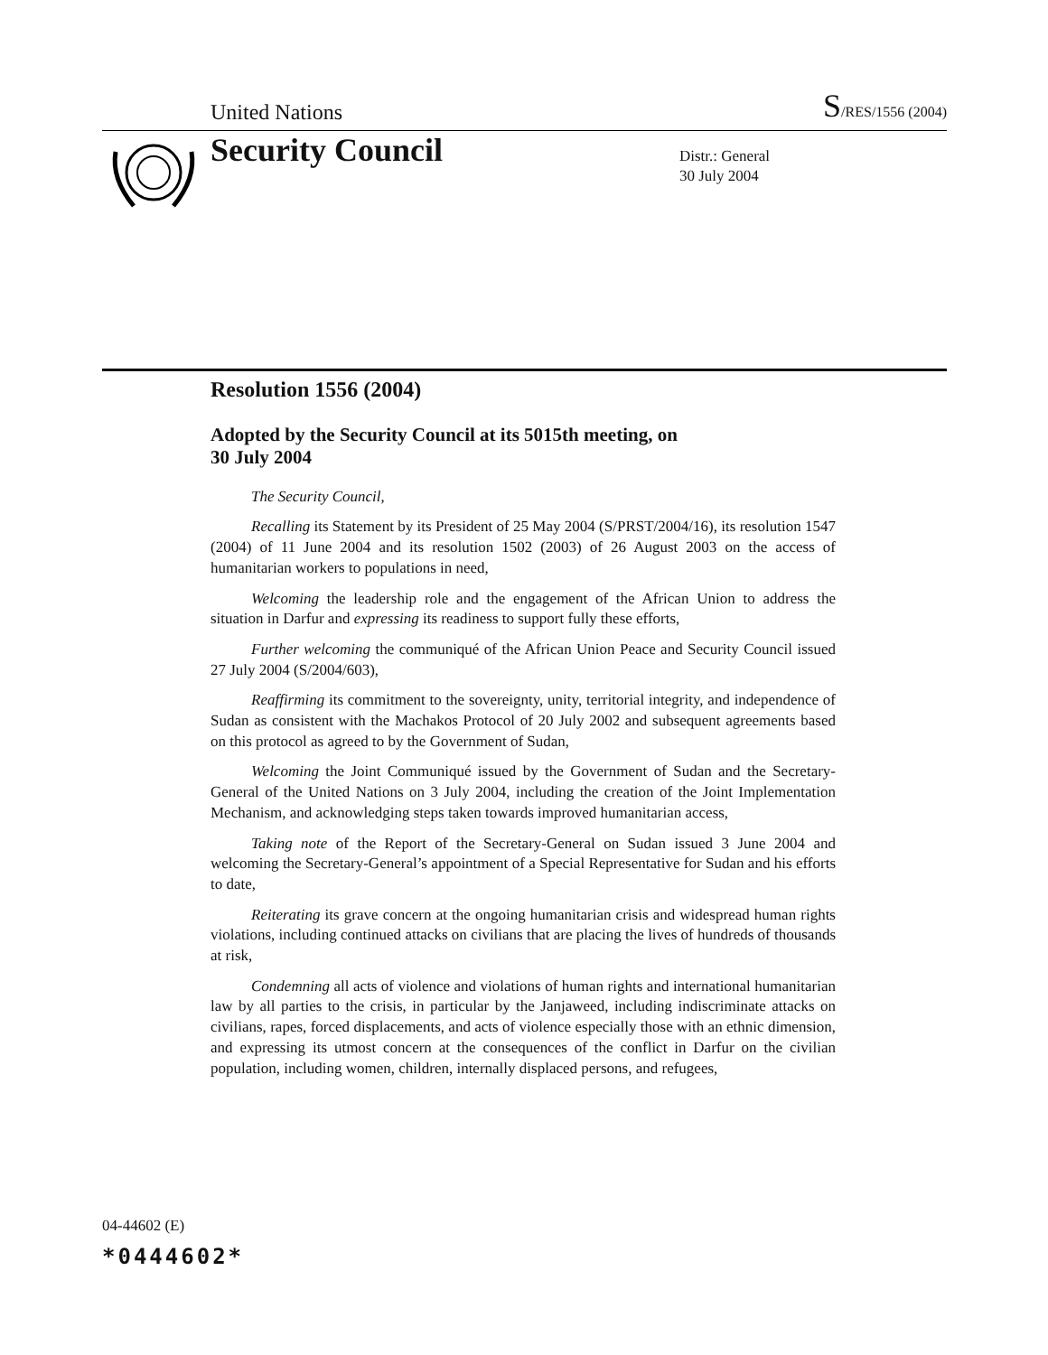United Nations S/RES/1556 (2004)
Security Council
Distr.: General
30 July 2004
Resolution 1556 (2004)
Adopted by the Security Council at its 5015th meeting, on
30 July 2004
The Security Council,
Recalling its Statement by its President of 25 May 2004 (S/PRST/2004/16), its resolution 1547 (2004) of 11 June 2004 and its resolution 1502 (2003) of 26 August 2003 on the access of humanitarian workers to populations in need,
Welcoming the leadership role and the engagement of the African Union to address the situation in Darfur and expressing its readiness to support fully these efforts,
Further welcoming the communiqué of the African Union Peace and Security Council issued 27 July 2004 (S/2004/603),
Reaffirming its commitment to the sovereignty, unity, territorial integrity, and independence of Sudan as consistent with the Machakos Protocol of 20 July 2002 and subsequent agreements based on this protocol as agreed to by the Government of Sudan,
Welcoming the Joint Communiqué issued by the Government of Sudan and the Secretary-General of the United Nations on 3 July 2004, including the creation of the Joint Implementation Mechanism, and acknowledging steps taken towards improved humanitarian access,
Taking note of the Report of the Secretary-General on Sudan issued 3 June 2004 and welcoming the Secretary-General’s appointment of a Special Representative for Sudan and his efforts to date,
Reiterating its grave concern at the ongoing humanitarian crisis and widespread human rights violations, including continued attacks on civilians that are placing the lives of hundreds of thousands at risk,
Condemning all acts of violence and violations of human rights and international humanitarian law by all parties to the crisis, in particular by the Janjaweed, including indiscriminate attacks on civilians, rapes, forced displacements, and acts of violence especially those with an ethnic dimension, and expressing its utmost concern at the consequences of the conflict in Darfur on the civilian population, including women, children, internally displaced persons, and refugees,
04-44602 (E)
*0444602*